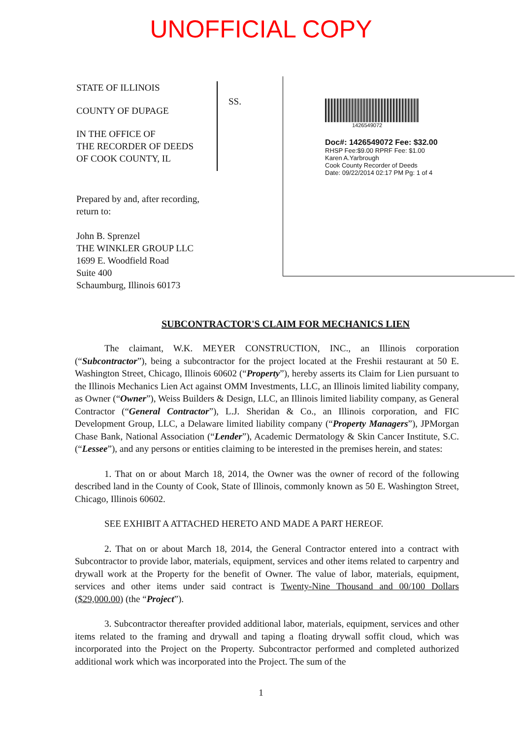UNOFFICIAL COPY
STATE OF ILLINOIS
COUNTY OF DUPAGE
IN THE OFFICE OF
THE RECORDER OF DEEDS
OF COOK COUNTY, IL
SS.
1426549072
Doc#: 1426549072 Fee: $32.00
RHSP Fee:$9.00 RPRF Fee: $1.00
Karen A.Yarbrough
Cook County Recorder of Deeds
Date: 09/22/2014 02:17 PM Pg: 1 of 4
Prepared by and, after recording, return to:
John B. Sprenzel
THE WINKLER GROUP LLC
1699 E. Woodfield Road
Suite 400
Schaumburg, Illinois 60173
SUBCONTRACTOR'S CLAIM FOR MECHANICS LIEN
The claimant, W.K. MEYER CONSTRUCTION, INC., an Illinois corporation (“Subcontractor”), being a subcontractor for the project located at the Freshii restaurant at 50 E. Washington Street, Chicago, Illinois 60602 (“Property”), hereby asserts its Claim for Lien pursuant to the Illinois Mechanics Lien Act against OMM Investments, LLC, an Illinois limited liability company, as Owner (“Owner”), Weiss Builders & Design, LLC, an Illinois limited liability company, as General Contractor (“General Contractor”), L.J. Sheridan & Co., an Illinois corporation, and FIC Development Group, LLC, a Delaware limited liability company (“Property Managers”), JPMorgan Chase Bank, National Association (“Lender”), Academic Dermatology & Skin Cancer Institute, S.C. (“Lessee”), and any persons or entities claiming to be interested in the premises herein, and states:
1. That on or about March 18, 2014, the Owner was the owner of record of the following described land in the County of Cook, State of Illinois, commonly known as 50 E. Washington Street, Chicago, Illinois 60602.
SEE EXHIBIT A ATTACHED HERETO AND MADE A PART HEREOF.
2. That on or about March 18, 2014, the General Contractor entered into a contract with Subcontractor to provide labor, materials, equipment, services and other items related to carpentry and drywall work at the Property for the benefit of Owner. The value of labor, materials, equipment, services and other items under said contract is Twenty-Nine Thousand and 00/100 Dollars ($29,000.00) (the “Project”).
3. Subcontractor thereafter provided additional labor, materials, equipment, services and other items related to the framing and drywall and taping a floating drywall soffit cloud, which was incorporated into the Project on the Property. Subcontractor performed and completed authorized additional work which was incorporated into the Project. The sum of the
1